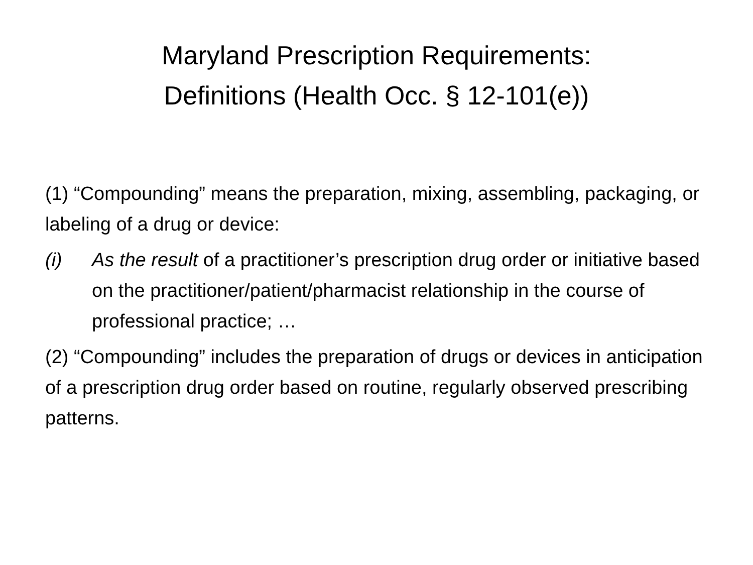Maryland Prescription Requirements:
Definitions (Health Occ. § 12-101(e))
(1) “Compounding” means the preparation, mixing, assembling, packaging, or labeling of a drug or device:
(i) As the result of a practitioner’s prescription drug order or initiative based on the practitioner/patient/pharmacist relationship in the course of professional practice; …
(2) “Compounding” includes the preparation of drugs or devices in anticipation of a prescription drug order based on routine, regularly observed prescribing patterns.